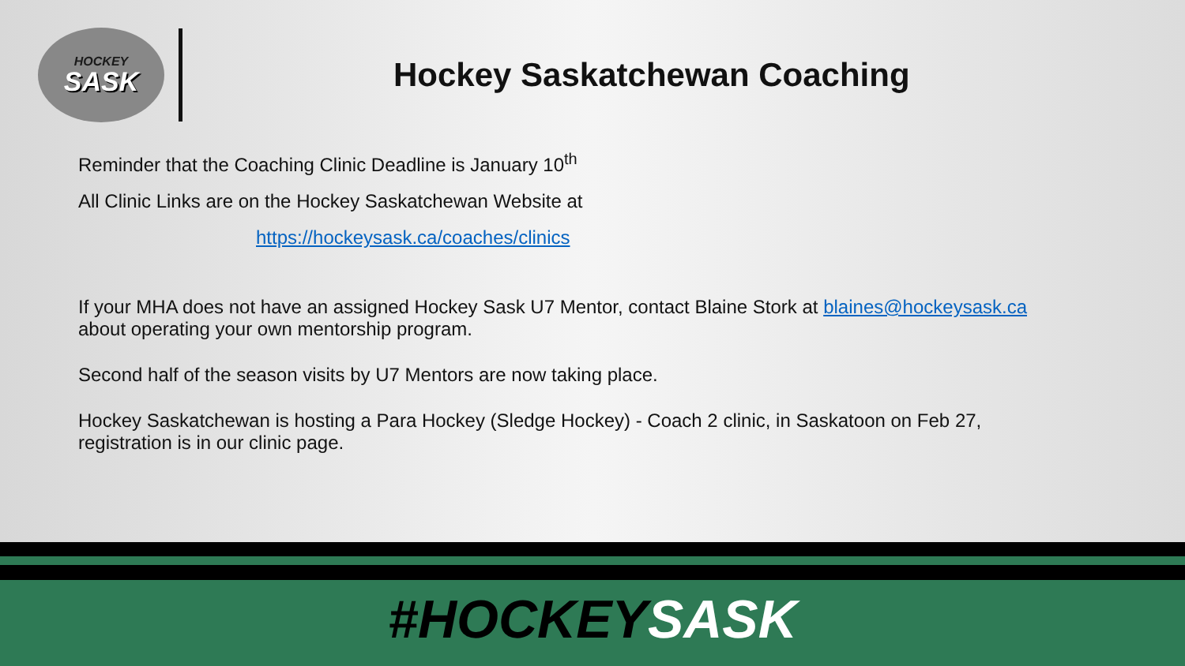HOCKEY
SASK
Hockey Saskatchewan Coaching
Reminder that the Coaching Clinic Deadline is January 10<sup>th</sup>
All Clinic Links are on the Hockey Saskatchewan Website at
https://hockeysask.ca/coaches/clinics
If your MHA does not have an assigned Hockey Sask U7 Mentor, contact Blaine Stork at blaines@hockeysask.ca
about operating your own mentorship program.
Second half of the season visits by U7 Mentors are now taking place.
Hockey Saskatchewan is hosting a Para Hockey (Sledge Hockey) - Coach 2 clinic, in Saskatoon on Feb 27,
registration is in our clinic page.
#HOCKEYSASK